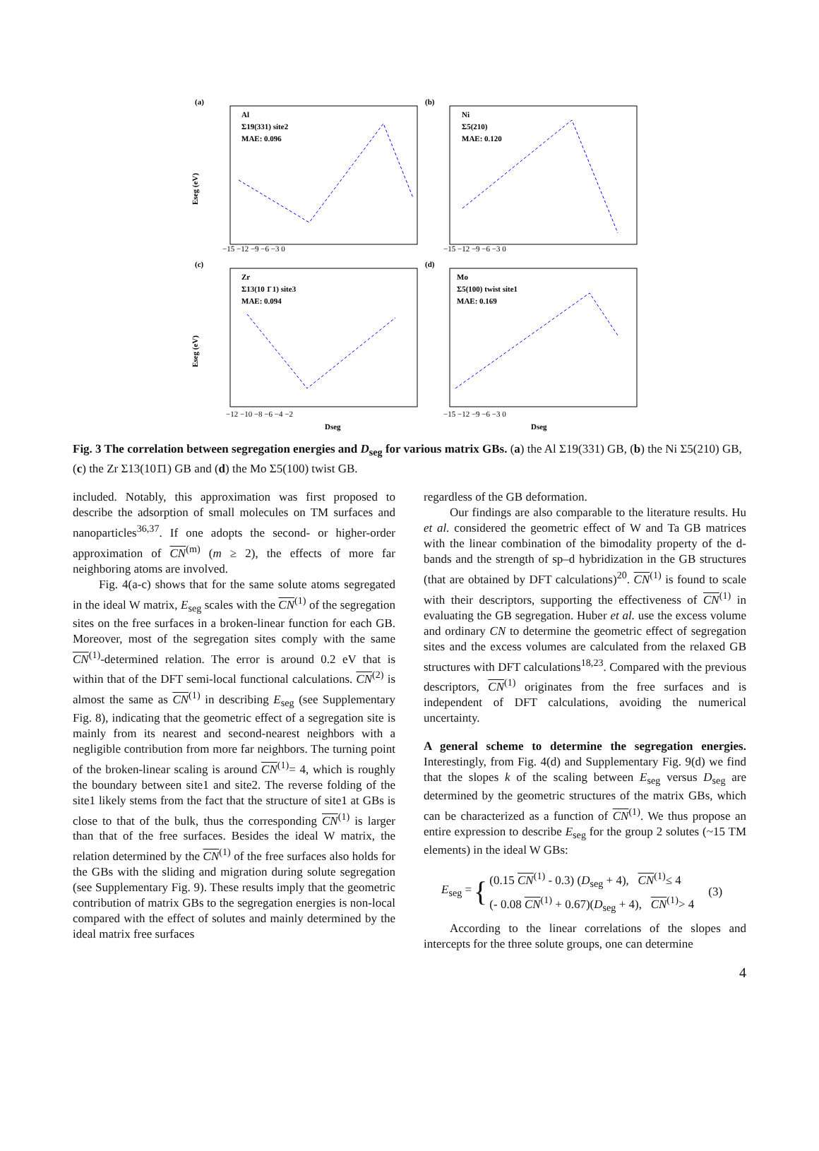(a)
(b)
(c)
(d)
Al
Σ19(331) site2
MAE: 0.096
Ni
Σ5(210)
MAE: 0.120
Zr
Σ13(10 1̄ 1) site3
MAE: 0.094
Mo
Σ5(100) twist site1
MAE: 0.169
Eseg (eV)
Eseg (eV)
Dseg
Dseg
−15 −12 −9 −6 −3 0
−15 −12 −9 −6 −3 0
−12 −10 −8 −6 −4 −2
−15 −12 −9 −6 −3 0
Fig. 3 The correlation between segregation energies and D<sub>seg</sub> for various matrix GBs. (a) the Al Σ19(331) GB, (b) the Ni Σ5(210) GB, (c) the Zr Σ13(101̄1) GB and (d) the Mo Σ5(100) twist GB.
included. Notably, this approximation was first proposed to describe the adsorption of small molecules on TM surfaces and nanoparticles<sup>36,37</sup>. If one adopts the second- or higher-order approximation of CN<sup>(m)</sup> (m ≥ 2), the effects of more far neighboring atoms are involved.
Fig. 4(a-c) shows that for the same solute atoms segregated in the ideal W matrix, E<sub>seg</sub> scales with the CN<sup>(1)</sup> of the segregation sites on the free surfaces in a broken-linear function for each GB. Moreover, most of the segregation sites comply with the same CN<sup>(1)</sup>-determined relation. The error is around 0.2 eV that is within that of the DFT semi-local functional calculations. CN<sup>(2)</sup> is almost the same as CN<sup>(1)</sup> in describing E<sub>seg</sub> (see Supplementary Fig. 8), indicating that the geometric effect of a segregation site is mainly from its nearest and second-nearest neighbors with a negligible contribution from more far neighbors. The turning point of the broken-linear scaling is around CN<sup>(1)</sup>= 4, which is roughly the boundary between site1 and site2. The reverse folding of the site1 likely stems from the fact that the structure of site1 at GBs is close to that of the bulk, thus the corresponding CN<sup>(1)</sup> is larger than that of the free surfaces. Besides the ideal W matrix, the relation determined by the CN<sup>(1)</sup> of the free surfaces also holds for the GBs with the sliding and migration during solute segregation (see Supplementary Fig. 9). These results imply that the geometric contribution of matrix GBs to the segregation energies is non-local compared with the effect of solutes and mainly determined by the ideal matrix free surfaces
regardless of the GB deformation.
Our findings are also comparable to the literature results. Hu et al. considered the geometric effect of W and Ta GB matrices with the linear combination of the bimodality property of the d-bands and the strength of sp–d hybridization in the GB structures (that are obtained by DFT calculations)<sup>20</sup>. CN<sup>(1)</sup> is found to scale with their descriptors, supporting the effectiveness of CN<sup>(1)</sup> in evaluating the GB segregation. Huber et al. use the excess volume and ordinary CN to determine the geometric effect of segregation sites and the excess volumes are calculated from the relaxed GB structures with DFT calculations<sup>18,23</sup>. Compared with the previous descriptors, CN<sup>(1)</sup> originates from the free surfaces and is independent of DFT calculations, avoiding the numerical uncertainty.
A general scheme to determine the segregation energies. Interestingly, from Fig. 4(d) and Supplementary Fig. 9(d) we find that the slopes k of the scaling between E<sub>seg</sub> versus D<sub>seg</sub> are determined by the geometric structures of the matrix GBs, which can be characterized as a function of CN<sup>(1)</sup>. We thus propose an entire expression to describe E<sub>seg</sub> for the group 2 solutes (~15 TM elements) in the ideal W GBs:
E<sub>seg</sub> = { (0.15 CN<sup>(1)</sup> - 0.3) (D<sub>seg</sub> + 4), CN<sup>(1)</sup>≤ 4
(- 0.08 CN<sup>(1)</sup> + 0.67)(D<sub>seg</sub> + 4), CN<sup>(1)</sup>> 4 (3)
According to the linear correlations of the slopes and intercepts for the three solute groups, one can determine
4